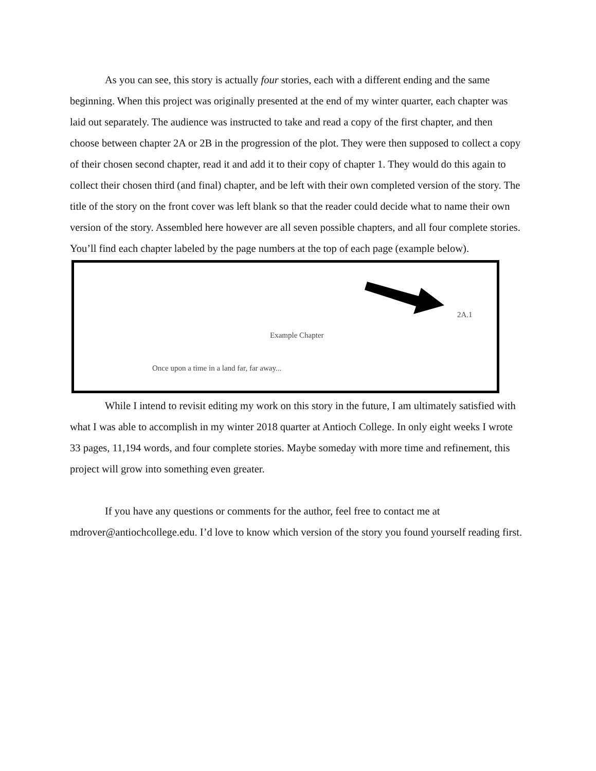As you can see, this story is actually four stories, each with a different ending and the same beginning. When this project was originally presented at the end of my winter quarter, each chapter was laid out separately. The audience was instructed to take and read a copy of the first chapter, and then choose between chapter 2A or 2B in the progression of the plot. They were then supposed to collect a copy of their chosen second chapter, read it and add it to their copy of chapter 1. They would do this again to collect their chosen third (and final) chapter, and be left with their own completed version of the story. The title of the story on the front cover was left blank so that the reader could decide what to name their own version of the story. Assembled here however are all seven possible chapters, and all four complete stories. You’ll find each chapter labeled by the page numbers at the top of each page (example below).
2A.1
Example Chapter
Once upon a time in a land far, far away...
While I intend to revisit editing my work on this story in the future, I am ultimately satisfied with what I was able to accomplish in my winter 2018 quarter at Antioch College. In only eight weeks I wrote 33 pages, 11,194 words, and four complete stories. Maybe someday with more time and refinement, this project will grow into something even greater.
If you have any questions or comments for the author, feel free to contact me at mdrover@antiochcollege.edu. I’d love to know which version of the story you found yourself reading first.